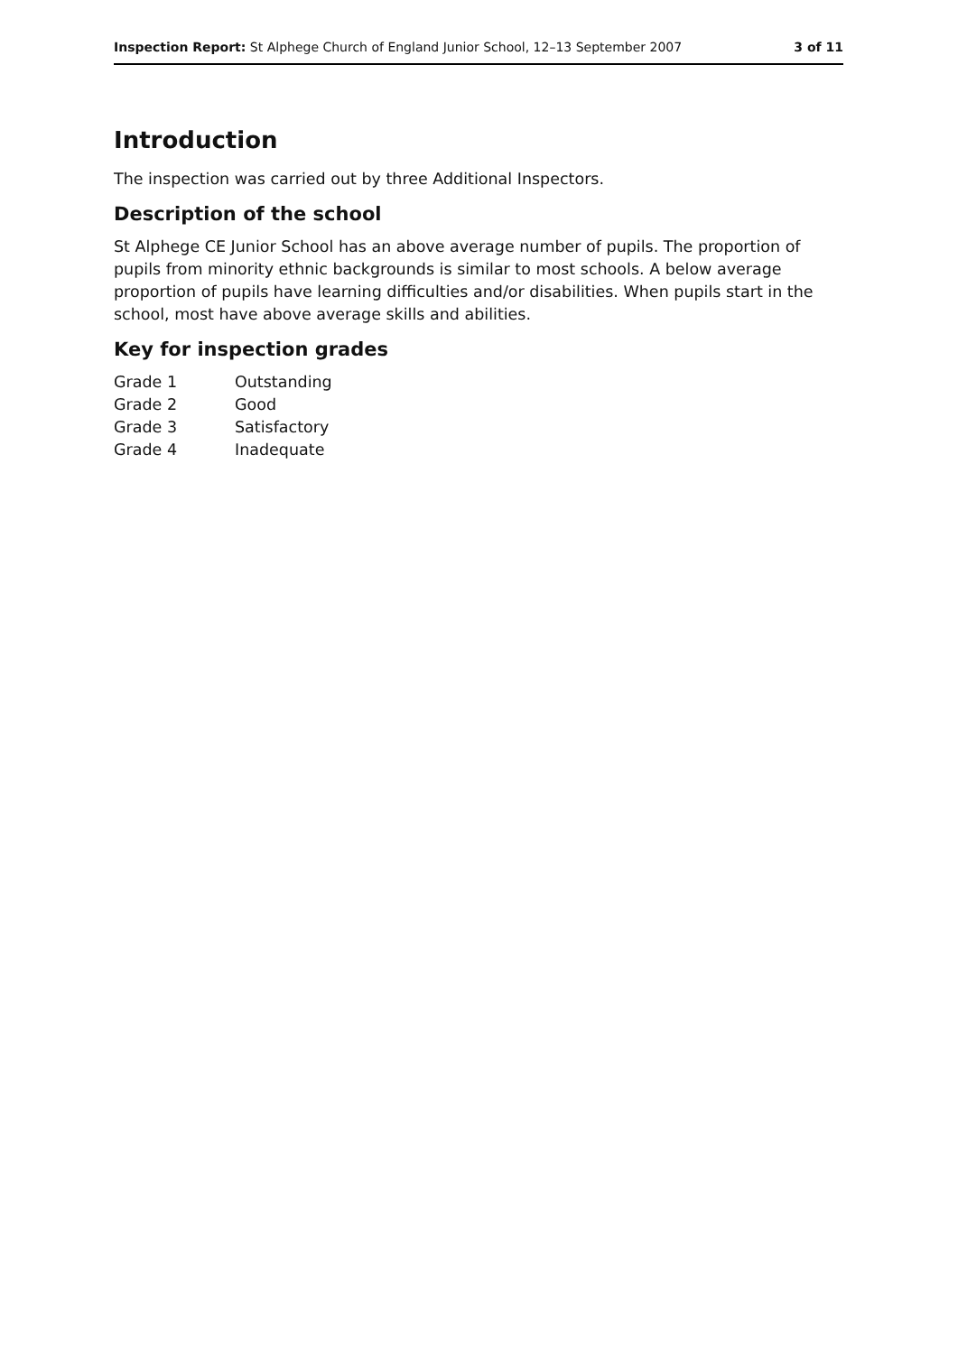Inspection Report: St Alphege Church of England Junior School, 12–13 September 2007 3 of 11
Introduction
The inspection was carried out by three Additional Inspectors.
Description of the school
St Alphege CE Junior School has an above average number of pupils. The proportion of pupils from minority ethnic backgrounds is similar to most schools. A below average proportion of pupils have learning difficulties and/or disabilities. When pupils start in the school, most have above average skills and abilities.
Key for inspection grades
| Grade 1 | Outstanding |
| Grade 2 | Good |
| Grade 3 | Satisfactory |
| Grade 4 | Inadequate |